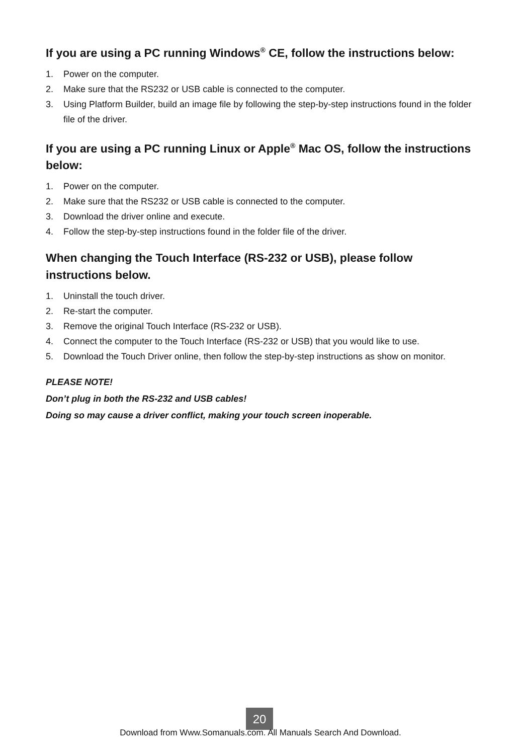If you are using a PC running Windows<sup>®</sup> CE, follow the instructions below:
1. Power on the computer.
2. Make sure that the RS232 or USB cable is connected to the computer.
3. Using Platform Builder, build an image file by following the step-by-step instructions found in the folder file of the driver.
If you are using a PC running Linux or Apple<sup>®</sup> Mac OS, follow the instructions below:
1. Power on the computer.
2. Make sure that the RS232 or USB cable is connected to the computer.
3. Download the driver online and execute.
4. Follow the step-by-step instructions found in the folder file of the driver.
When changing the Touch Interface (RS-232 or USB), please follow instructions below.
1. Uninstall the touch driver.
2. Re-start the computer.
3. Remove the original Touch Interface (RS-232 or USB).
4. Connect the computer to the Touch Interface (RS-232 or USB) that you would like to use.
5. Download the Touch Driver online, then follow the step-by-step instructions as show on monitor.
PLEASE NOTE!
Don’t plug in both the RS-232 and USB cables!
Doing so may cause a driver conflict, making your touch screen inoperable.
20
Download from Www.Somanuals.com. All Manuals Search And Download.